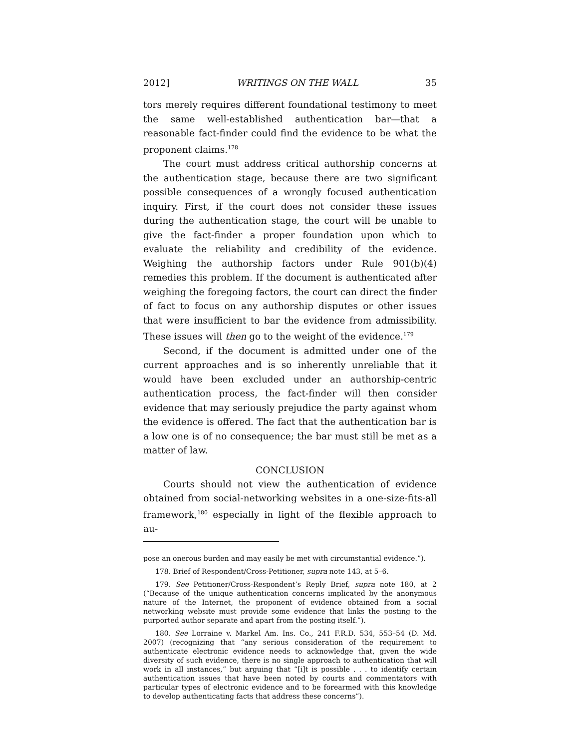2012] WRITINGS ON THE WALL 35
tors merely requires different foundational testimony to meet the same well-established authentication bar—that a reasonable fact-finder could find the evidence to be what the proponent claims.<sup>178</sup>
The court must address critical authorship concerns at the authentication stage, because there are two significant possible consequences of a wrongly focused authentication inquiry. First, if the court does not consider these issues during the authentication stage, the court will be unable to give the fact-finder a proper foundation upon which to evaluate the reliability and credibility of the evidence. Weighing the authorship factors under Rule 901(b)(4) remedies this problem. If the document is authenticated after weighing the foregoing factors, the court can direct the finder of fact to focus on any authorship disputes or other issues that were insufficient to bar the evidence from admissibility. These issues will then go to the weight of the evidence.<sup>179</sup>
Second, if the document is admitted under one of the current approaches and is so inherently unreliable that it would have been excluded under an authorship-centric authentication process, the fact-finder will then consider evidence that may seriously prejudice the party against whom the evidence is offered. The fact that the authentication bar is a low one is of no consequence; the bar must still be met as a matter of law.
CONCLUSION
Courts should not view the authentication of evidence obtained from social-networking websites in a one-size-fits-all framework,<sup>180</sup> especially in light of the flexible approach to au-
pose an onerous burden and may easily be met with circumstantial evidence.”).
178. Brief of Respondent/Cross-Petitioner, supra note 143, at 5–6.
179. See Petitioner/Cross-Respondent’s Reply Brief, supra note 180, at 2 (“Because of the unique authentication concerns implicated by the anonymous nature of the Internet, the proponent of evidence obtained from a social networking website must provide some evidence that links the posting to the purported author separate and apart from the posting itself.”).
180. See Lorraine v. Markel Am. Ins. Co., 241 F.R.D. 534, 553–54 (D. Md. 2007) (recognizing that “any serious consideration of the requirement to authenticate electronic evidence needs to acknowledge that, given the wide diversity of such evidence, there is no single approach to authentication that will work in all instances,” but arguing that “[i]t is possible . . . to identify certain authentication issues that have been noted by courts and commentators with particular types of electronic evidence and to be forearmed with this knowledge to develop authenticating facts that address these concerns”).